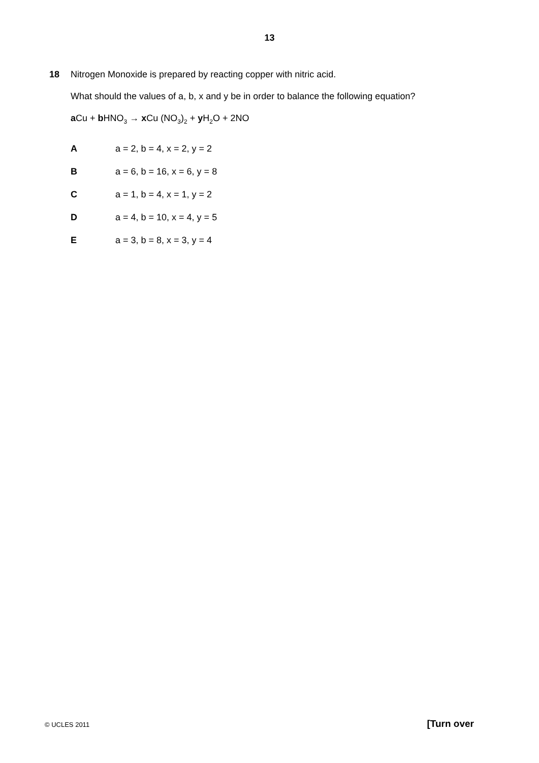13
18 Nitrogen Monoxide is prepared by reacting copper with nitric acid.
What should the values of a, b, x and y be in order to balance the following equation?
a Cu + b HNO<sub>3</sub> → x Cu (NO<sub>3</sub>)<sub>2</sub> + y H<sub>2</sub>O + 2NO
Aa = 2, b = 4, x = 2, y = 2
Ba = 6, b = 16, x = 6, y = 8
Ca = 1, b = 4, x = 1, y = 2
Da = 4, b = 10, x = 4, y = 5
Ea = 3, b = 8, x = 3, y = 4
© UCLES 2011 [Turn over